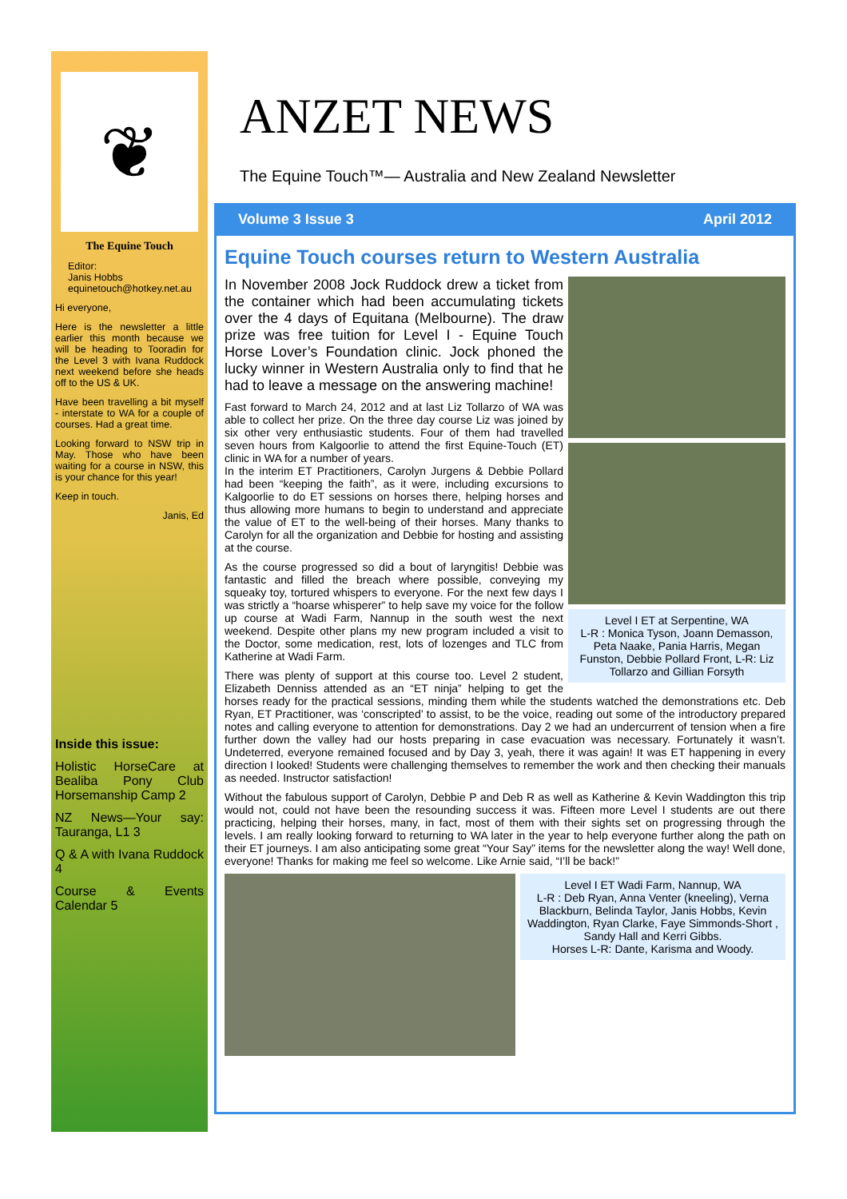❦
The Equine Touch
Editor:
Janis Hobbs
equinetouch@hotkey.net.au
Hi everyone,
Here is the newsletter a little earlier this month because we will be heading to Tooradin for the Level 3 with Ivana Ruddock next weekend before she heads off to the US & UK.
Have been travelling a bit myself - interstate to WA for a couple of courses. Had a great time.
Looking forward to NSW trip in May. Those who have been waiting for a course in NSW, this is your chance for this year!
Keep in touch.
Janis, Ed
Inside this issue:
Holistic HorseCare at Bealiba Pony Club Horsemanship Camp 2
NZ News—Your say: Tauranga, L1 3
Q & A with Ivana Ruddock 4
Course & Events Calendar 5
ANZET NEWS
The Equine Touch™— Australia and New Zealand Newsletter
Volume 3 Issue 3 April 2012
Equine Touch courses return to Western Australia
Level I ET at Serpentine, WA
L-R : Monica Tyson, Joann Demasson, Peta Naake, Pania Harris, Megan Funston, Debbie Pollard Front, L-R: Liz Tollarzo and Gillian Forsyth
In November 2008 Jock Ruddock drew a ticket from the container which had been accumulating tickets over the 4 days of Equitana (Melbourne). The draw prize was free tuition for Level I - Equine Touch Horse Lover’s Foundation clinic. Jock phoned the lucky winner in Western Australia only to find that he had to leave a message on the answering machine!
Fast forward to March 24, 2012 and at last Liz Tollarzo of WA was able to collect her prize. On the three day course Liz was joined by six other very enthusiastic students. Four of them had travelled seven hours from Kalgoorlie to attend the first Equine-Touch (ET) clinic in WA for a number of years.
In the interim ET Practitioners, Carolyn Jurgens & Debbie Pollard had been “keeping the faith”, as it were, including excursions to Kalgoorlie to do ET sessions on horses there, helping horses and thus allowing more humans to begin to understand and appreciate the value of ET to the well-being of their horses. Many thanks to Carolyn for all the organization and Debbie for hosting and assisting at the course.
As the course progressed so did a bout of laryngitis! Debbie was fantastic and filled the breach where possible, conveying my squeaky toy, tortured whispers to everyone. For the next few days I was strictly a “hoarse whisperer” to help save my voice for the follow up course at Wadi Farm, Nannup in the south west the next weekend. Despite other plans my new program included a visit to the Doctor, some medication, rest, lots of lozenges and TLC from Katherine at Wadi Farm.
There was plenty of support at this course too. Level 2 student, Elizabeth Denniss attended as an “ET ninja” helping to get the horses ready for the practical sessions, minding them while the students watched the demonstrations etc. Deb Ryan, ET Practitioner, was ‘conscripted’ to assist, to be the voice, reading out some of the introductory prepared notes and calling everyone to attention for demonstrations. Day 2 we had an undercurrent of tension when a fire further down the valley had our hosts preparing in case evacuation was necessary. Fortunately it wasn’t. Undeterred, everyone remained focused and by Day 3, yeah, there it was again! It was ET happening in every direction I looked! Students were challenging themselves to remember the work and then checking their manuals as needed. Instructor satisfaction!
Without the fabulous support of Carolyn, Debbie P and Deb R as well as Katherine & Kevin Waddington this trip would not, could not have been the resounding success it was. Fifteen more Level I students are out there practicing, helping their horses, many, in fact, most of them with their sights set on progressing through the levels. I am really looking forward to returning to WA later in the year to help everyone further along the path on their ET journeys. I am also anticipating some great “Your Say” items for the newsletter along the way! Well done, everyone! Thanks for making me feel so welcome. Like Arnie said, “I’ll be back!”
Level I ET Wadi Farm, Nannup, WA
L-R : Deb Ryan, Anna Venter (kneeling), Verna Blackburn, Belinda Taylor, Janis Hobbs, Kevin Waddington, Ryan Clarke, Faye Simmonds-Short , Sandy Hall and Kerri Gibbs.
Horses L-R: Dante, Karisma and Woody.